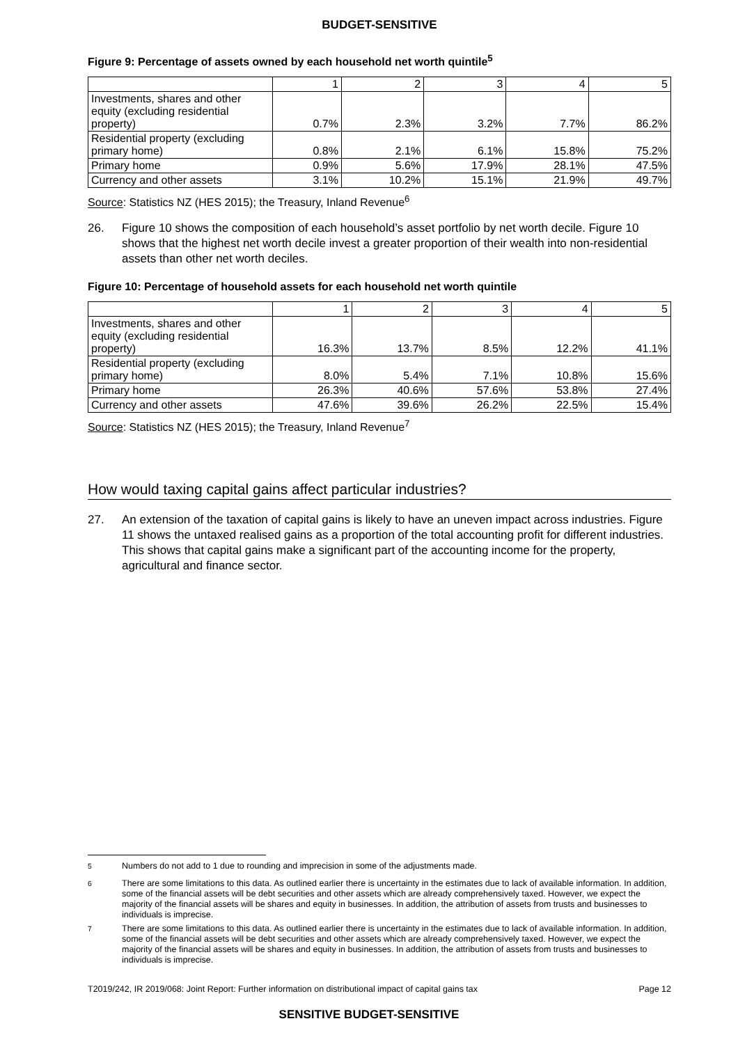BUDGET-SENSITIVE
Figure 9: Percentage of assets owned by each household net worth quintile<sup>5</sup>
| | 1 | 2 | 3 | 4 | 5 |
| Investments, shares and other equity (excluding residential property) | 0.7% | 2.3% | 3.2% | 7.7% | 86.2% |
| Residential property (excluding primary home) | 0.8% | 2.1% | 6.1% | 15.8% | 75.2% |
| Primary home | 0.9% | 5.6% | 17.9% | 28.1% | 47.5% |
| Currency and other assets | 3.1% | 10.2% | 15.1% | 21.9% | 49.7% |
Source: Statistics NZ (HES 2015); the Treasury, Inland Revenue<sup>6</sup>
26. Figure 10 shows the composition of each household’s asset portfolio by net worth decile. Figure 10 shows that the highest net worth decile invest a greater proportion of their wealth into non-residential assets than other net worth deciles.
Figure 10: Percentage of household assets for each household net worth quintile
| | 1 | 2 | 3 | 4 | 5 |
| Investments, shares and other equity (excluding residential property) | 16.3% | 13.7% | 8.5% | 12.2% | 41.1% |
| Residential property (excluding primary home) | 8.0% | 5.4% | 7.1% | 10.8% | 15.6% |
| Primary home | 26.3% | 40.6% | 57.6% | 53.8% | 27.4% |
| Currency and other assets | 47.6% | 39.6% | 26.2% | 22.5% | 15.4% |
Source: Statistics NZ (HES 2015); the Treasury, Inland Revenue<sup>7</sup>
How would taxing capital gains affect particular industries?
27. An extension of the taxation of capital gains is likely to have an uneven impact across industries. Figure 11 shows the untaxed realised gains as a proportion of the total accounting profit for different industries. This shows that capital gains make a significant part of the accounting income for the property, agricultural and finance sector.
<sup>5</sup> Numbers do not add to 1 due to rounding and imprecision in some of the adjustments made.
<sup>6</sup> There are some limitations to this data. As outlined earlier there is uncertainty in the estimates due to lack of available information. In addition, some of the financial assets will be debt securities and other assets which are already comprehensively taxed. However, we expect the majority of the financial assets will be shares and equity in businesses. In addition, the attribution of assets from trusts and businesses to individuals is imprecise.
<sup>7</sup> There are some limitations to this data. As outlined earlier there is uncertainty in the estimates due to lack of available information. In addition, some of the financial assets will be debt securities and other assets which are already comprehensively taxed. However, we expect the majority of the financial assets will be shares and equity in businesses. In addition, the attribution of assets from trusts and businesses to individuals is imprecise.
T2019/242, IR 2019/068: Joint Report: Further information on distributional impact of capital gains tax Page 12
SENSITIVE BUDGET-SENSITIVE